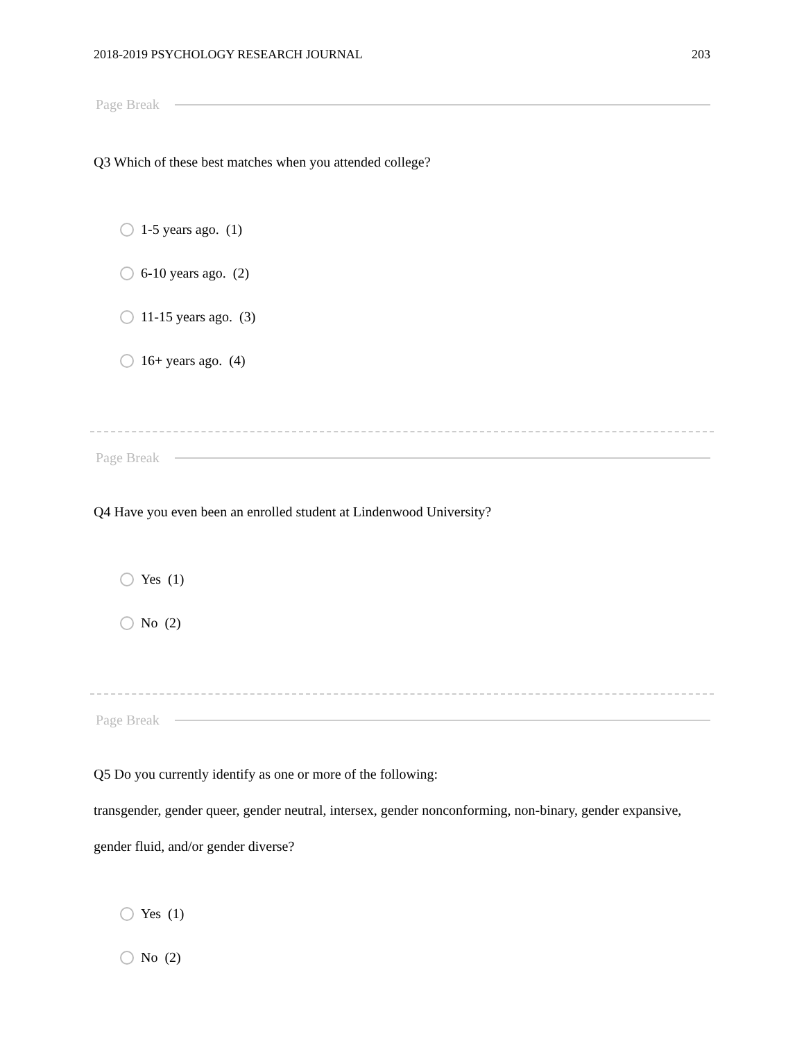2018-2019 PSYCHOLOGY RESEARCH JOURNAL 203
Page Break
Q3 Which of these best matches when you attended college?
1-5 years ago. (1)
6-10 years ago. (2)
11-15 years ago. (3)
16+ years ago. (4)
Page Break
Q4 Have you even been an enrolled student at Lindenwood University?
Yes (1)
No (2)
Page Break
Q5 Do you currently identify as one or more of the following:
transgender, gender queer, gender neutral, intersex, gender nonconforming, non-binary, gender expansive, gender fluid, and/or gender diverse?
Yes (1)
No (2)